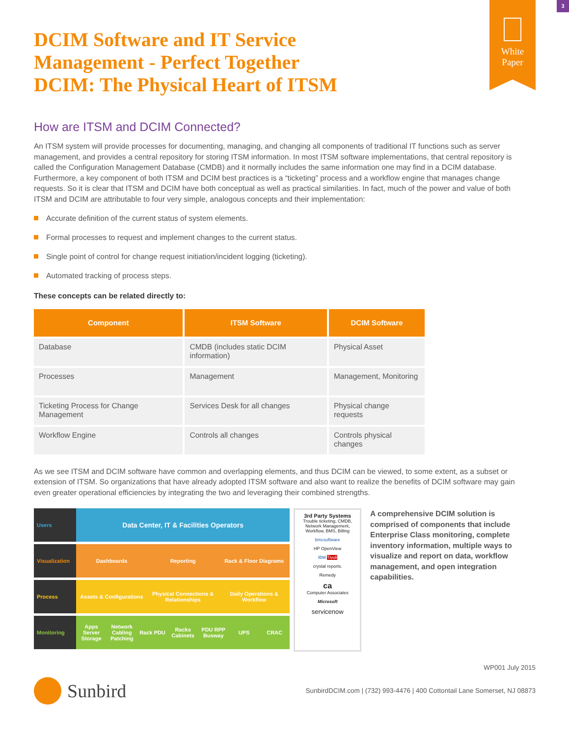3
White
Paper
DCIM Software and IT Service
Management - Perfect Together
DCIM: The Physical Heart of ITSM
How are ITSM and DCIM Connected?
An ITSM system will provide processes for documenting, managing, and changing all components of traditional IT functions such as server management, and provides a central repository for storing ITSM information. In most ITSM software implementations, that central repository is called the Configuration Management Database (CMDB) and it normally includes the same information one may find in a DCIM database. Furthermore, a key component of both ITSM and DCIM best practices is a “ticketing” process and a workflow engine that manages change requests. So it is clear that ITSM and DCIM have both conceptual as well as practical similarities. In fact, much of the power and value of both ITSM and DCIM are attributable to four very simple, analogous concepts and their implementation:
Accurate definition of the current status of system elements.
Formal processes to request and implement changes to the current status.
Single point of control for change request initiation/incident logging (ticketing).
Automated tracking of process steps.
These concepts can be related directly to:
| Component | ITSM Software | DCIM Software |
| --- | --- | --- |
| Database | CMDB (includes static DCIM information) | Physical Asset |
| Processes | Management | Management, Monitoring |
| Ticketing Process for Change Management | Services Desk for all changes | Physical change requests |
| Workflow Engine | Controls all changes | Controls physical changes |
As we see ITSM and DCIM software have common and overlapping elements, and thus DCIM can be viewed, to some extent, as a subset or extension of ITSM. So organizations that have already adopted ITSM software and also want to realize the benefits of DCIM software may gain even greater operational efficiencies by integrating the two and leveraging their combined strengths.
Users
Data Center, IT & Facilities Operators
Visualization
Dashboards Reporting Rack & Floor Diagrams
Process Assets & Configurations Physical Connections & Relationships
Daily Operations & Workflow
Monitoring Apps Server Storage Network Cabling Patching Rack PDU Racks Cabinets PDU RPP Busway UPS CRAC
3rd Party Systems
Trouble ticketing, CMDB, Network Management, Workflow, BMS, Billing
bmcsoftware
HP OpenView
IBM Tivoli
crystal reports.
Remedy
ca
Computer Associates
Microsoft
servicenow
A comprehensive DCIM solution is comprised of components that include Enterprise Class monitoring, complete inventory information, multiple ways to visualize and report on data, workflow management, and open integration capabilities.
WP001 July 2015
Sunbird
SunbirdDCIM.com | (732) 993-4476 | 400 Cottontail Lane Somerset, NJ 08873